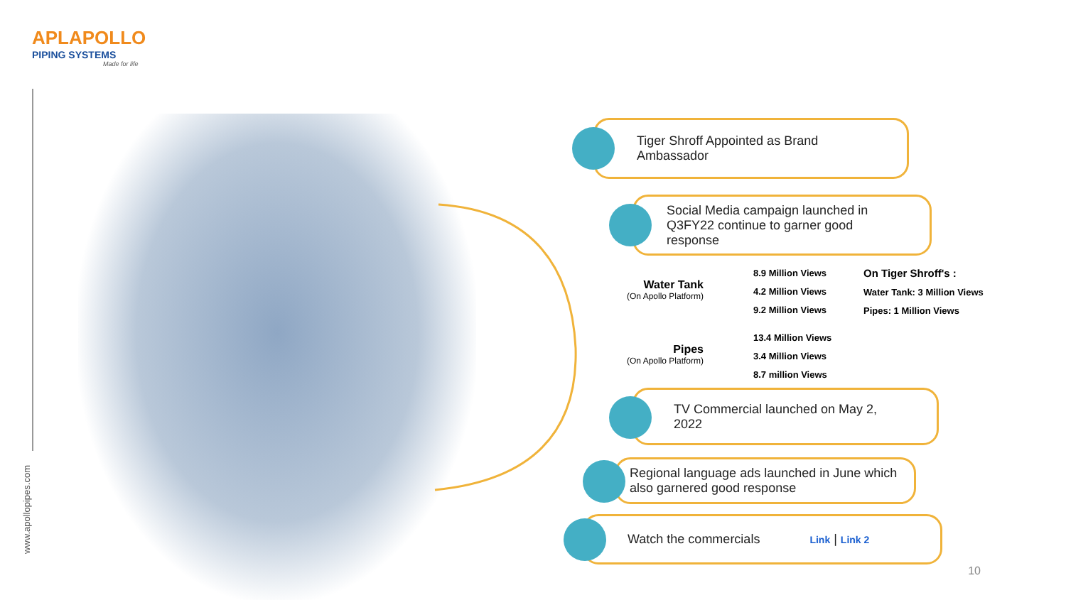APLAPOLLO
PIPING SYSTEMS
Made for life
www.apollopipes.com
Tiger Shroff Appointed as Brand
Ambassador
Social Media campaign launched in
Q3FY22 continue to garner good
response
Water Tank
(On Apollo Platform)
8.9 Million Views
4.2 Million Views
9.2 Million Views
Pipes
(On Apollo Platform)
13.4 Million Views
3.4 Million Views
8.7 million Views
On Tiger Shroff's :
Water Tank: 3 Million Views
Pipes: 1 Million Views
TV Commercial launched on May 2,
2022
Regional language ads launched in June which
also garnered good response
Watch the commercials Link | Link 2
10